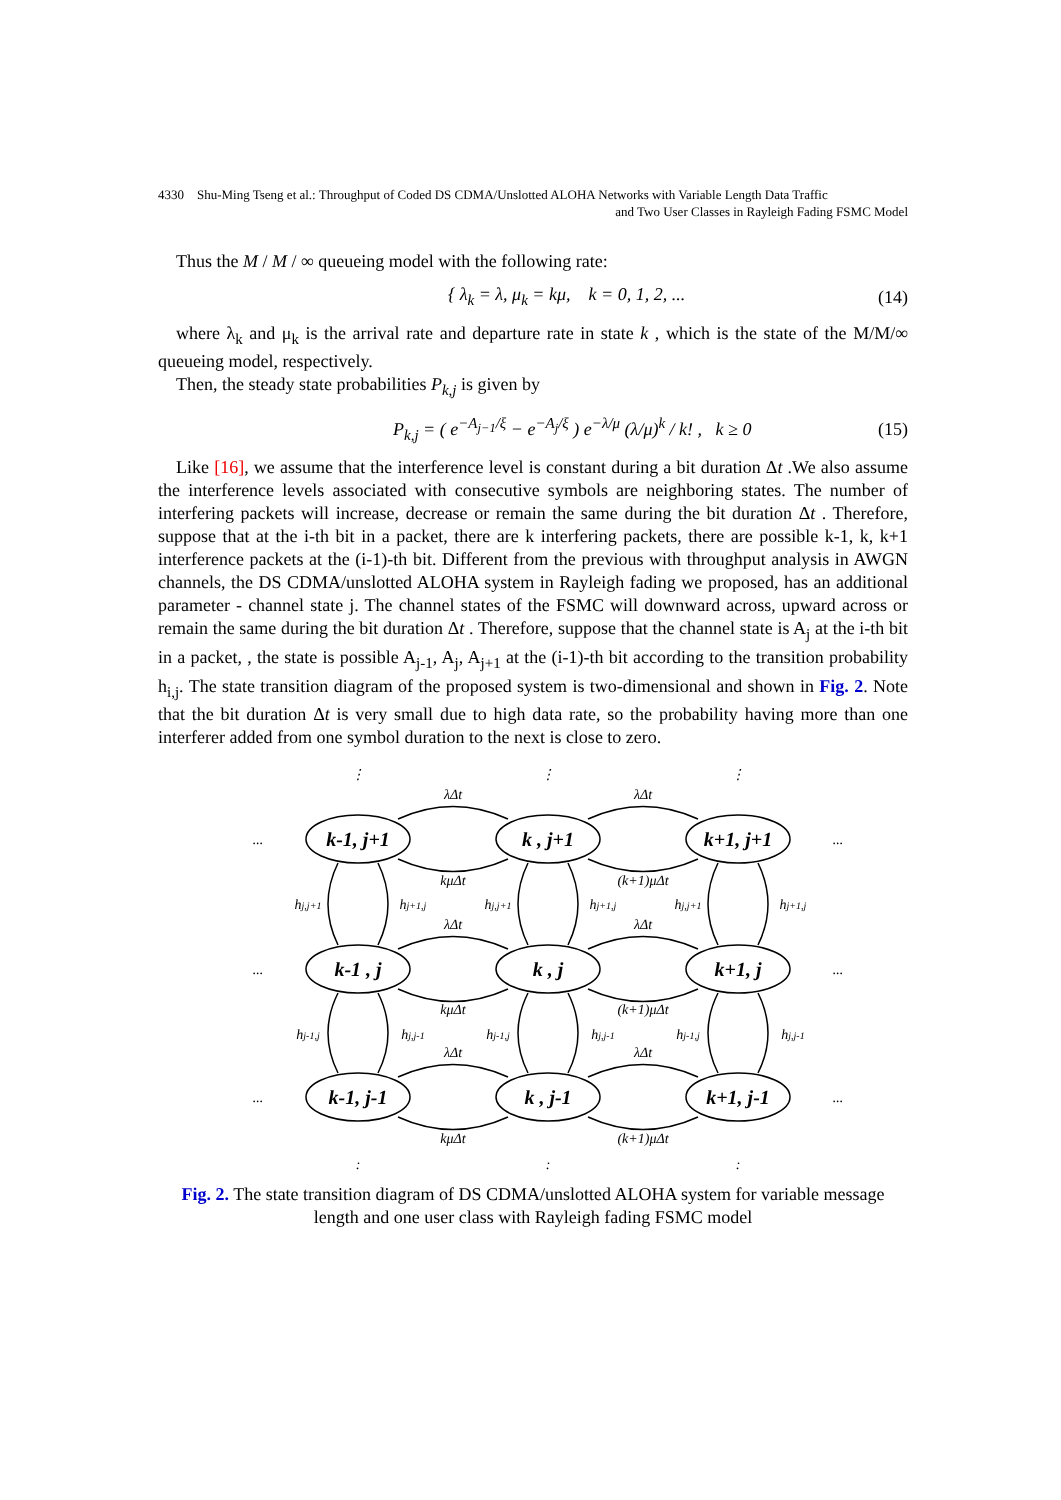4330 Shu-Ming Tseng et al.: Throughput of Coded DS CDMA/Unslotted ALOHA Networks with Variable Length Data Traffic
and Two User Classes in Rayleigh Fading FSMC Model
Thus the M / M / ∞ queueing model with the following rate:
{ λ<sub>k</sub> = λ, μ<sub>k</sub> = kμ, k = 0, 1, 2, ... (14)
where λ<sub>k</sub> and μ<sub>k</sub> is the arrival rate and departure rate in state k , which is the state of the M/M/∞ queueing model, respectively.
Then, the steady state probabilities P<sub>k,j</sub> is given by
P<sub>k,j</sub> = ( e<sup>−A<sub>j−1</sub>/ξ</sup> − e<sup>−A<sub>j</sub>/ξ</sup> ) e<sup>−λ/μ</sup> (λ/μ)<sup>k</sup> / k! , k ≥ 0 (15)
Like [16], we assume that the interference level is constant during a bit duration Δt .We also assume the interference levels associated with consecutive symbols are neighboring states. The number of interfering packets will increase, decrease or remain the same during the bit duration Δt . Therefore, suppose that at the i-th bit in a packet, there are k interfering packets, there are possible k-1, k, k+1 interference packets at the (i-1)-th bit. Different from the previous with throughput analysis in AWGN channels, the DS CDMA/unslotted ALOHA system in Rayleigh fading we proposed, has an additional parameter - channel state j. The channel states of the FSMC will downward across, upward across or remain the same during the bit duration Δt . Therefore, suppose that the channel state is A<sub>j</sub> at the i-th bit in a packet, , the state is possible A<sub>j-1</sub>, A<sub>j</sub>, A<sub>j+1</sub> at the (i-1)-th bit according to the transition probability h<sub>i,j</sub>. The state transition diagram of the proposed system is two-dimensional and shown in Fig. 2. Note that the bit duration Δt is very small due to high data rate, so the probability having more than one interferer added from one symbol duration to the next is close to zero.
k-1, j+1
k , j+1
k+1, j+1
k-1 , j
k , j
k+1, j
k-1, j-1
k , j-1
k+1, j-1
λΔt
λΔt
λΔt
λΔt
λΔt
λΔt
kμΔt
(k+1)μΔt
kμΔt
(k+1)μΔt
kμΔt
(k+1)μΔt
hj,j+1
hj+1,j
hj,j+1
hj+1,j
hj,j+1
hj+1,j
hj-1,j
hj,j-1
hj-1,j
hj,j-1
hj-1,j
hj,j-1
...
...
...
...
...
...
⋮
⋮
⋮
:
:
:
Fig. 2. The state transition diagram of DS CDMA/unslotted ALOHA system for variable message length and one user class with Rayleigh fading FSMC model